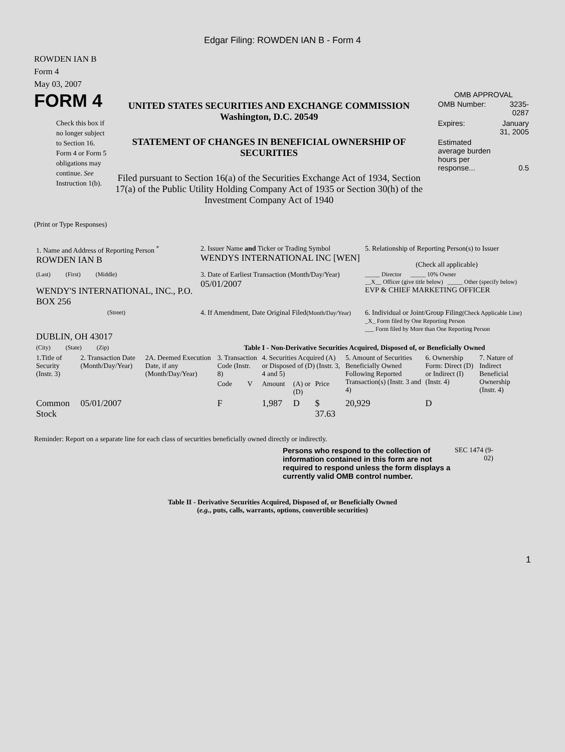Edgar Filing: ROWDEN IAN B - Form 4
ROWDEN IAN B
Form 4
May 03, 2007
FORM 4
Check this box if no longer subject to Section 16. Form 4 or Form 5 obligations may continue. See Instruction 1(b).
UNITED STATES SECURITIES AND EXCHANGE COMMISSION
Washington, D.C. 20549
STATEMENT OF CHANGES IN BENEFICIAL OWNERSHIP OF SECURITIES
Filed pursuant to Section 16(a) of the Securities Exchange Act of 1934, Section 17(a) of the Public Utility Holding Company Act of 1935 or Section 30(h) of the Investment Company Act of 1940
OMB APPROVAL
| OMB Number: | 3235-0287 |
| Expires: | January 31, 2005 |
| Estimated average burden hours per response... | 0.5 |
(Print or Type Responses)
| 1. Name and Address of Reporting Person <sup>*</sup> ROWDEN IAN B | 2. Issuer Name and Ticker or Trading Symbol WENDYS INTERNATIONAL INC [WEN] | 5. Relationship of Reporting Person(s) to Issuer (Check all applicable) |
| (Last) (First) (Middle) WENDY'S INTERNATIONAL, INC., P.O. BOX 256 | 3. Date of Earliest Transaction (Month/Day/Year) 05/01/2007 | _____ Director _____ 10% Owner __X__ Officer (give title below) _____ Other (specify below) EVP & CHIEF MARKETING OFFICER |
| (Street) DUBLIN, OH 43017 | 4. If Amendment, Date Original Filed (Month/Day/Year) | 6. Individual or Joint/Group Filing (Check Applicable Line) _X_ Form filed by One Reporting Person ___ Form filed by More than One Reporting Person |
| (City) (State) (Zip) | Table I - Non-Derivative Securities Acquired, Disposed of, or Beneficially Owned | |
| 1.Title of Security (Instr. 3) | 2. Transaction Date (Month/Day/Year) | 2A. Deemed Execution Date, if any (Month/Day/Year) | 3. Transaction Code (Instr. 8) | | 4. Securities Acquired (A) or Disposed of (D) (Instr. 3, 4 and 5) | | | 5. Amount of Securities Beneficially Owned Following Reported Transaction(s) (Instr. 3 and 4) | 6. Ownership Form: Direct (D) or Indirect (I) (Instr. 4) | 7. Nature of Indirect Beneficial Ownership (Instr. 4) |
| --- | --- | --- | --- | --- | --- | --- | --- | --- | --- | --- |
| | | | Code | V | Amount | (A) or (D) | Price | | | |
| Common Stock | 05/01/2007 | | F | | 1,987 | D | $ 37.63 | 20,929 | D | |
Reminder: Report on a separate line for each class of securities beneficially owned directly or indirectly.
Persons who respond to the collection of information contained in this form are not required to respond unless the form displays a currently valid OMB control number.
SEC 1474 (9-02)
Table II - Derivative Securities Acquired, Disposed of, or Beneficially Owned
(e.g., puts, calls, warrants, options, convertible securities)
1